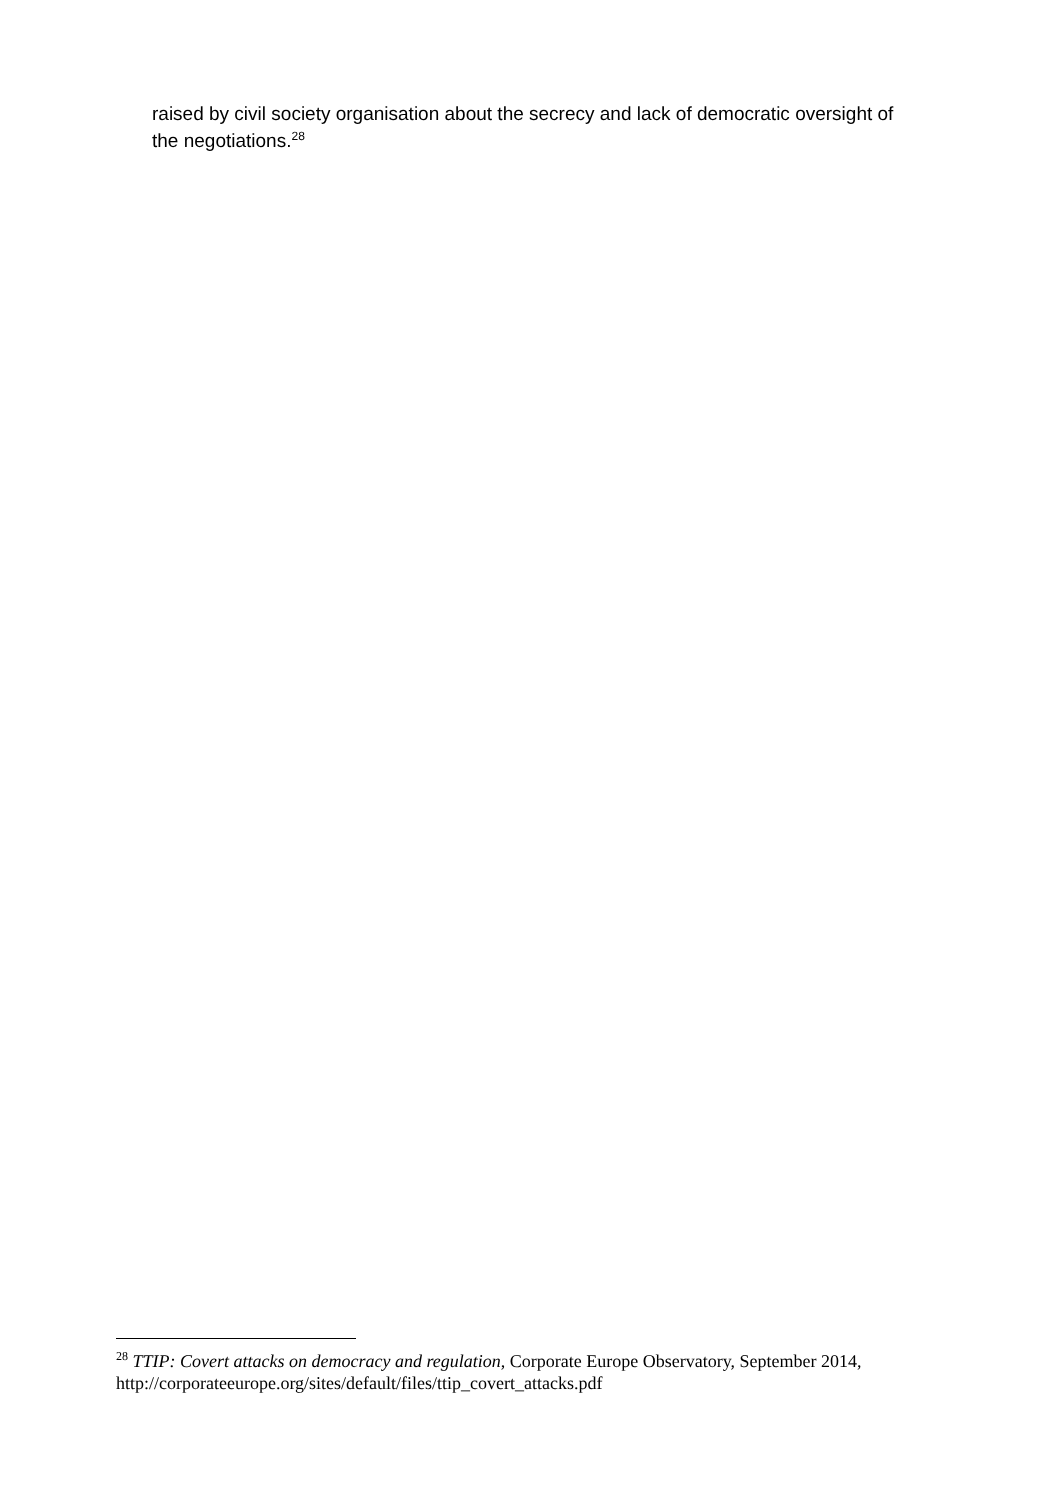raised by civil society organisation about the secrecy and lack of democratic oversight of the negotiations.<sup>28</sup>
<sup>28</sup> TTIP: Covert attacks on democracy and regulation, Corporate Europe Observatory, September 2014, http://corporateeurope.org/sites/default/files/ttip_covert_attacks.pdf